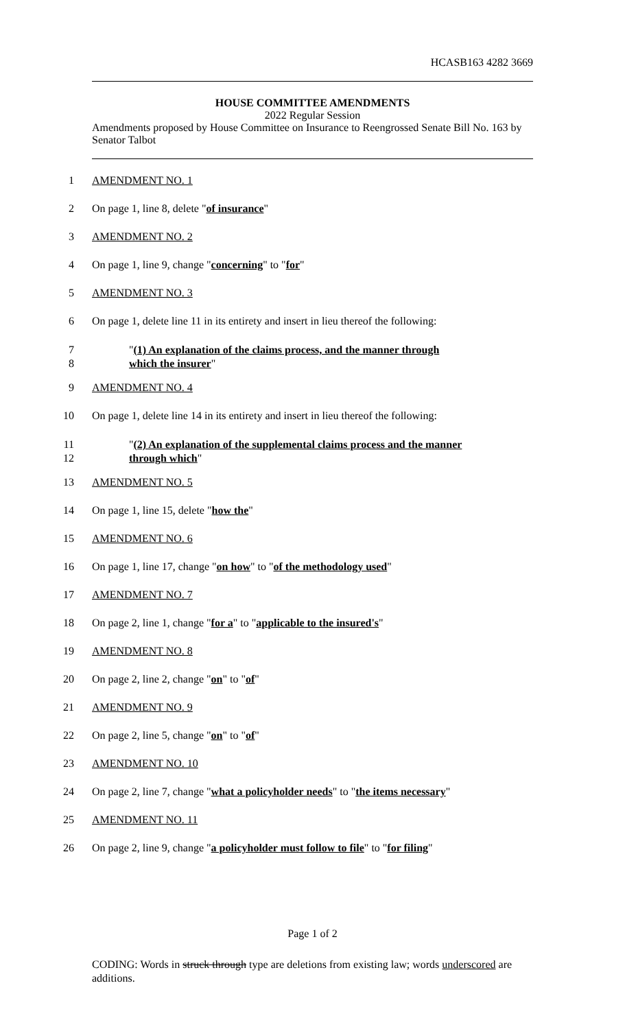HCASB163 4282 3669
HOUSE COMMITTEE AMENDMENTS
2022 Regular Session
Amendments proposed by House Committee on Insurance to Reengrossed Senate Bill No. 163 by Senator Talbot
1 AMENDMENT NO. 1
2 On page 1, line 8, delete "of insurance"
3 AMENDMENT NO. 2
4 On page 1, line 9, change "concerning" to "for"
5 AMENDMENT NO. 3
6 On page 1, delete line 11 in its entirety and insert in lieu thereof the following:
7
8 "(1) An explanation of the claims process, and the manner through
which the insurer"
9 AMENDMENT NO. 4
10 On page 1, delete line 14 in its entirety and insert in lieu thereof the following:
11
12 "(2) An explanation of the supplemental claims process and the manner
through which"
13 AMENDMENT NO. 5
14 On page 1, line 15, delete "how the"
15 AMENDMENT NO. 6
16 On page 1, line 17, change "on how" to "of the methodology used"
17 AMENDMENT NO. 7
18 On page 2, line 1, change "for a" to "applicable to the insured's"
19 AMENDMENT NO. 8
20 On page 2, line 2, change "on" to "of"
21 AMENDMENT NO. 9
22 On page 2, line 5, change "on" to "of"
23 AMENDMENT NO. 10
24 On page 2, line 7, change "what a policyholder needs" to "the items necessary"
25 AMENDMENT NO. 11
26 On page 2, line 9, change "a policyholder must follow to file" to "for filing"
Page 1 of 2
CODING: Words in struck through type are deletions from existing law; words underscored are additions.